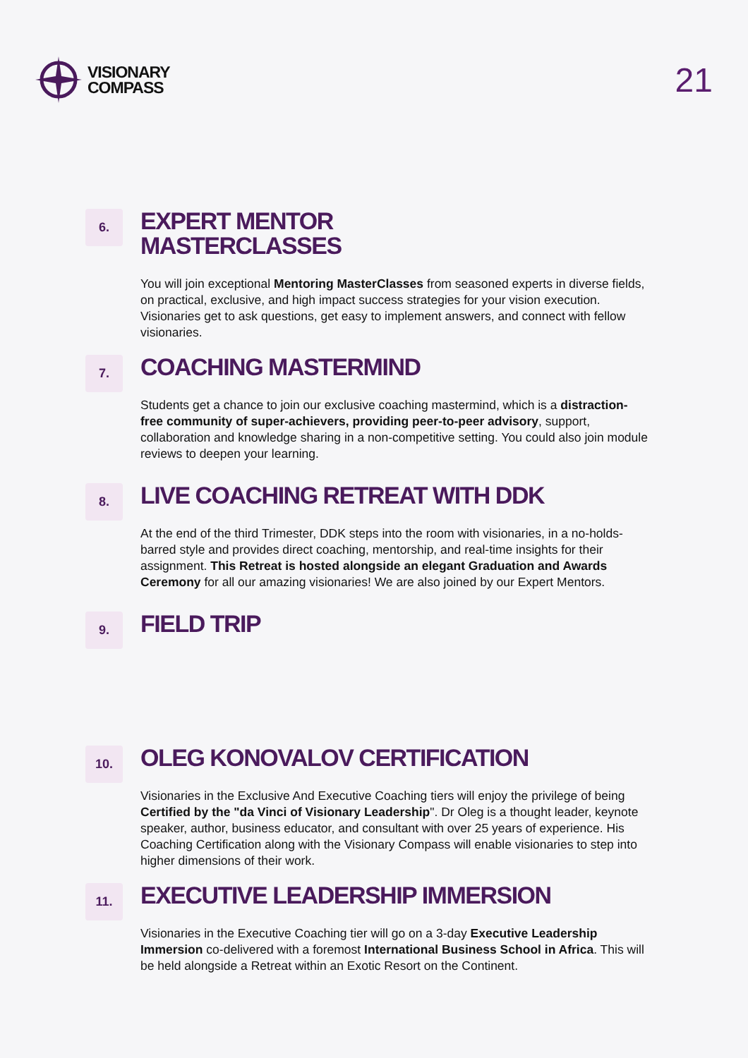VISIONARY
COMPASS
21
6.
EXPERT MENTOR
MASTERCLASSES
You will join exceptional Mentoring MasterClasses from seasoned experts in diverse fields, on practical, exclusive, and high impact success strategies for your vision execution. Visionaries get to ask questions, get easy to implement answers, and connect with fellow visionaries.
7.
COACHING MASTERMIND
Students get a chance to join our exclusive coaching mastermind, which is a distraction-free community of super-achievers, providing peer-to-peer advisory, support, collaboration and knowledge sharing in a non-competitive setting. You could also join module reviews to deepen your learning.
8.
LIVE COACHING RETREAT WITH DDK
At the end of the third Trimester, DDK steps into the room with visionaries, in a no-holds-barred style and provides direct coaching, mentorship, and real-time insights for their assignment. This Retreat is hosted alongside an elegant Graduation and Awards Ceremony for all our amazing visionaries! We are also joined by our Expert Mentors.
9.
FIELD TRIP
10.
OLEG KONOVALOV CERTIFICATION
Visionaries in the Exclusive And Executive Coaching tiers will enjoy the privilege of being Certified by the "da Vinci of Visionary Leadership". Dr Oleg is a thought leader, keynote speaker, author, business educator, and consultant with over 25 years of experience. His Coaching Certification along with the Visionary Compass will enable visionaries to step into higher dimensions of their work.
11.
EXECUTIVE LEADERSHIP IMMERSION
Visionaries in the Executive Coaching tier will go on a 3-day Executive Leadership Immersion co-delivered with a foremost International Business School in Africa. This will be held alongside a Retreat within an Exotic Resort on the Continent.